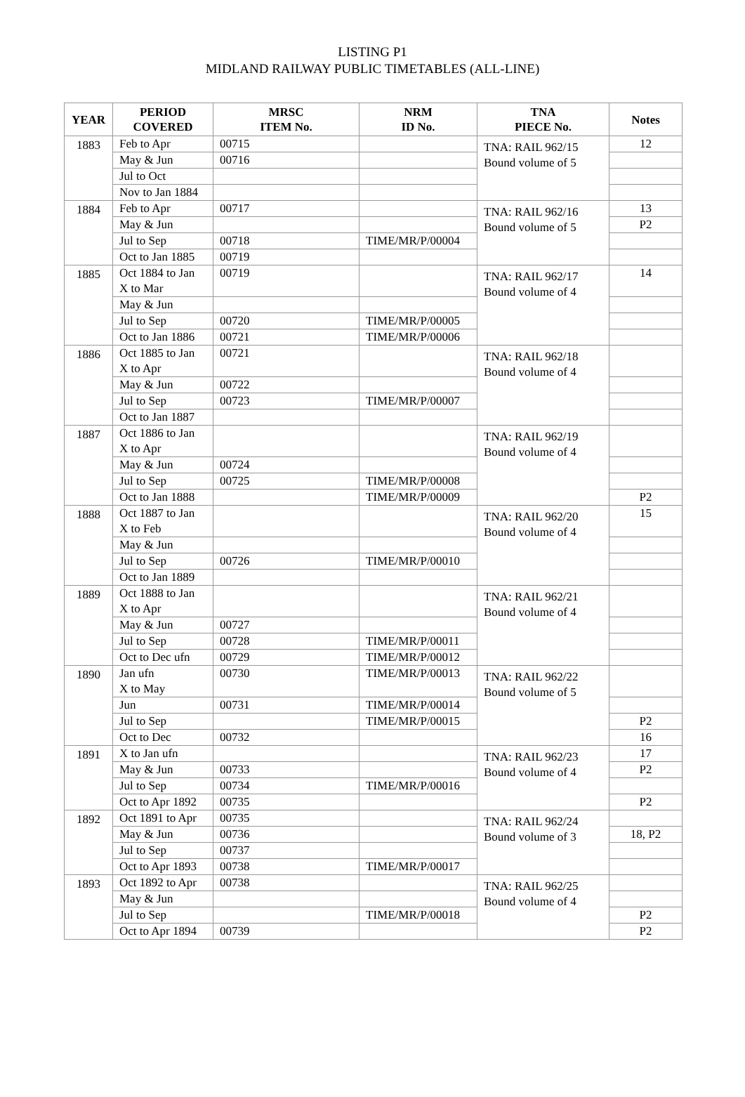LISTING P1
MIDLAND RAILWAY PUBLIC TIMETABLES (ALL-LINE)
| YEAR | PERIOD COVERED | MRSC ITEM No. | NRM ID No. | TNA PIECE No. | Notes |
| --- | --- | --- | --- | --- | --- |
| 1883 | Feb to Apr | 00715 | | TNA: RAIL 962/15 Bound volume of 5 | 12 |
| | May & Jun | 00716 | | | |
| | Jul to Oct | | | | |
| | Nov to Jan 1884 | | | | |
| 1884 | Feb to Apr | 00717 | | TNA: RAIL 962/16 Bound volume of 5 | 13 |
| | May & Jun | | | | P2 |
| | Jul to Sep | 00718 | TIME/MR/P/00004 | | |
| | Oct to Jan 1885 | 00719 | | | |
| 1885 | Oct 1884 to Jan X to Mar | 00719 | | TNA: RAIL 962/17 Bound volume of 4 | 14 |
| | May & Jun | | | | |
| | Jul to Sep | 00720 | TIME/MR/P/00005 | | |
| | Oct to Jan 1886 | 00721 | TIME/MR/P/00006 | | |
| 1886 | Oct 1885 to Jan X to Apr | 00721 | | TNA: RAIL 962/18 Bound volume of 4 | |
| | May & Jun | 00722 | | | |
| | Jul to Sep | 00723 | TIME/MR/P/00007 | | |
| | Oct to Jan 1887 | | | | |
| 1887 | Oct 1886 to Jan X to Apr | | | TNA: RAIL 962/19 Bound volume of 4 | |
| | May & Jun | 00724 | | | |
| | Jul to Sep | 00725 | TIME/MR/P/00008 | | |
| | Oct to Jan 1888 | | TIME/MR/P/00009 | | P2 |
| 1888 | Oct 1887 to Jan X to Feb | | | TNA: RAIL 962/20 Bound volume of 4 | 15 |
| | May & Jun | | | | |
| | Jul to Sep | 00726 | TIME/MR/P/00010 | | |
| | Oct to Jan 1889 | | | | |
| 1889 | Oct 1888 to Jan X to Apr | | | TNA: RAIL 962/21 Bound volume of 4 | |
| | May & Jun | 00727 | | | |
| | Jul to Sep | 00728 | TIME/MR/P/00011 | | |
| | Oct to Dec ufn | 00729 | TIME/MR/P/00012 | | |
| 1890 | Jan ufn X to May | 00730 | TIME/MR/P/00013 | TNA: RAIL 962/22 Bound volume of 5 | |
| | Jun | 00731 | TIME/MR/P/00014 | | |
| | Jul to Sep | | TIME/MR/P/00015 | | P2 |
| | Oct to Dec | 00732 | | | 16 |
| 1891 | X to Jan ufn | | | TNA: RAIL 962/23 Bound volume of 4 | 17 |
| | May & Jun | 00733 | | | P2 |
| | Jul to Sep | 00734 | TIME/MR/P/00016 | | |
| | Oct to Apr 1892 | 00735 | | | P2 |
| 1892 | Oct 1891 to Apr | 00735 | | TNA: RAIL 962/24 Bound volume of 3 | |
| | May & Jun | 00736 | | | 18, P2 |
| | Jul to Sep | 00737 | | | |
| | Oct to Apr 1893 | 00738 | TIME/MR/P/00017 | | |
| 1893 | Oct 1892 to Apr | 00738 | | TNA: RAIL 962/25 Bound volume of 4 | |
| | May & Jun | | | | |
| | Jul to Sep | | TIME/MR/P/00018 | | P2 |
| | Oct to Apr 1894 | 00739 | | | P2 |